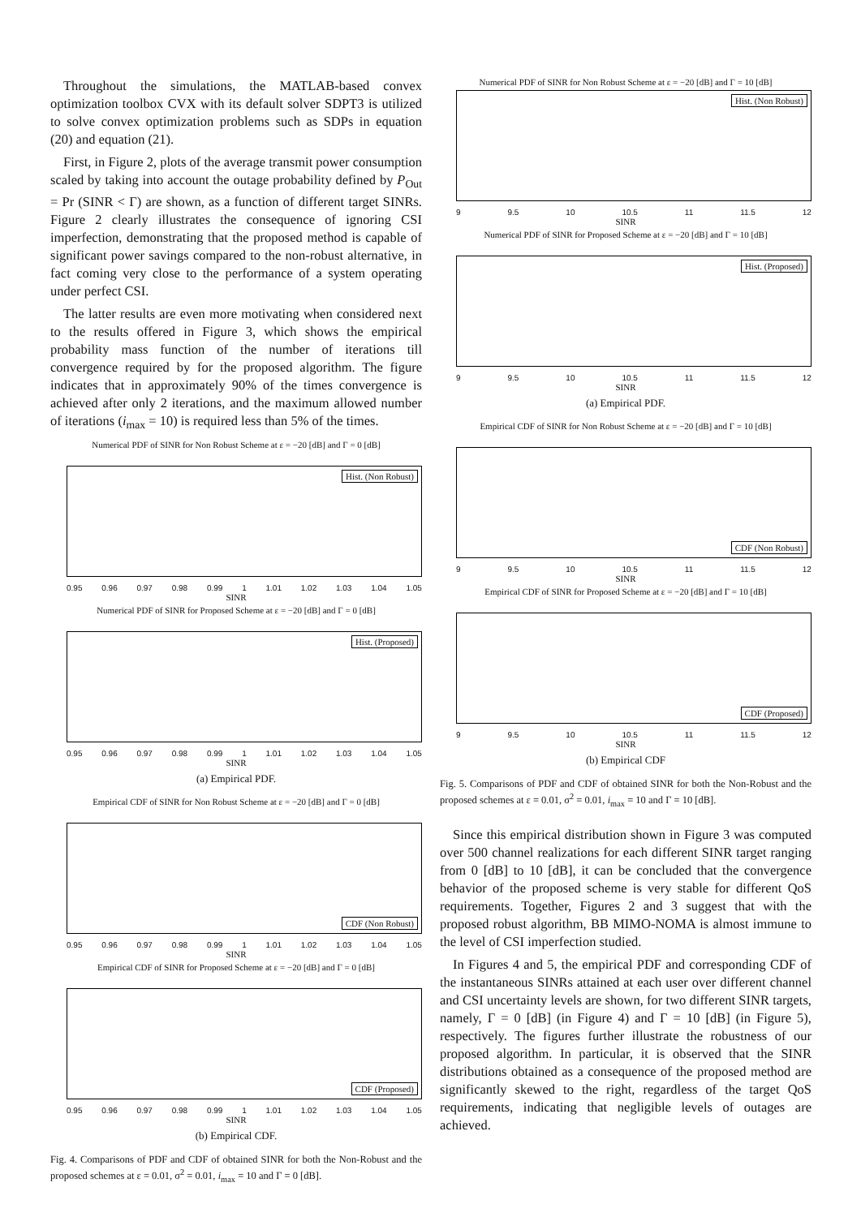Throughout the simulations, the MATLAB-based convex optimization toolbox CVX with its default solver SDPT3 is utilized to solve convex optimization problems such as SDPs in equation (20) and equation (21).
First, in Figure 2, plots of the average transmit power consumption scaled by taking into account the outage probability defined by P<sub>Out</sub> = Pr (SINR < Γ) are shown, as a function of different target SINRs. Figure 2 clearly illustrates the consequence of ignoring CSI imperfection, demonstrating that the proposed method is capable of significant power savings compared to the non-robust alternative, in fact coming very close to the performance of a system operating under perfect CSI.
The latter results are even more motivating when considered next to the results offered in Figure 3, which shows the empirical probability mass function of the number of iterations till convergence required by for the proposed algorithm. The figure indicates that in approximately 90% of the times convergence is achieved after only 2 iterations, and the maximum allowed number of iterations (i<sub>max</sub> = 10) is required less than 5% of the times.
Numerical PDF of SINR for Non Robust Scheme at ε = −20 [dB] and Γ = 0 [dB]
Hist. (Non Robust)
0.95 0.96 0.97 0.98 0.99 1 1.01 1.02 1.03 1.04 1.05
SINR
Numerical PDF of SINR for Proposed Scheme at ε = −20 [dB] and Γ = 0 [dB]
Hist. (Proposed)
0.95 0.96 0.97 0.98 0.99 1 1.01 1.02 1.03 1.04 1.05
SINR
(a) Empirical PDF.
Empirical CDF of SINR for Non Robust Scheme at ε = −20 [dB] and Γ = 0 [dB]
CDF (Non Robust)
0.95 0.96 0.97 0.98 0.99 1 1.01 1.02 1.03 1.04 1.05
SINR
Empirical CDF of SINR for Proposed Scheme at ε = −20 [dB] and Γ = 0 [dB]
CDF (Proposed)
0.95 0.96 0.97 0.98 0.99 1 1.01 1.02 1.03 1.04 1.05
SINR
(b) Empirical CDF.
Fig. 4. Comparisons of PDF and CDF of obtained SINR for both the Non-Robust and the proposed schemes at ε = 0.01, σ<sup>2</sup> = 0.01, i<sub>max</sub> = 10 and Γ = 0 [dB].
Numerical PDF of SINR for Non Robust Scheme at ε = −20 [dB] and Γ = 10 [dB]
Hist. (Non Robust)
9 9.5 10 10.5 11 11.5 12
SINR
Numerical PDF of SINR for Proposed Scheme at ε = −20 [dB] and Γ = 10 [dB]
Hist. (Proposed)
9 9.5 10 10.5 11 11.5 12
SINR
(a) Empirical PDF.
Empirical CDF of SINR for Non Robust Scheme at ε = −20 [dB] and Γ = 10 [dB]
CDF (Non Robust)
9 9.5 10 10.5 11 11.5 12
SINR
Empirical CDF of SINR for Proposed Scheme at ε = −20 [dB] and Γ = 10 [dB]
CDF (Proposed)
9 9.5 10 10.5 11 11.5 12
SINR
(b) Empirical CDF
Fig. 5. Comparisons of PDF and CDF of obtained SINR for both the Non-Robust and the proposed schemes at ε = 0.01, σ<sup>2</sup> = 0.01, i<sub>max</sub> = 10 and Γ = 10 [dB].
Since this empirical distribution shown in Figure 3 was computed over 500 channel realizations for each different SINR target ranging from 0 [dB] to 10 [dB], it can be concluded that the convergence behavior of the proposed scheme is very stable for different QoS requirements. Together, Figures 2 and 3 suggest that with the proposed robust algorithm, BB MIMO-NOMA is almost immune to the level of CSI imperfection studied.
In Figures 4 and 5, the empirical PDF and corresponding CDF of the instantaneous SINRs attained at each user over different channel and CSI uncertainty levels are shown, for two different SINR targets, namely, Γ = 0 [dB] (in Figure 4) and Γ = 10 [dB] (in Figure 5), respectively. The figures further illustrate the robustness of our proposed algorithm. In particular, it is observed that the SINR distributions obtained as a consequence of the proposed method are significantly skewed to the right, regardless of the target QoS requirements, indicating that negligible levels of outages are achieved.